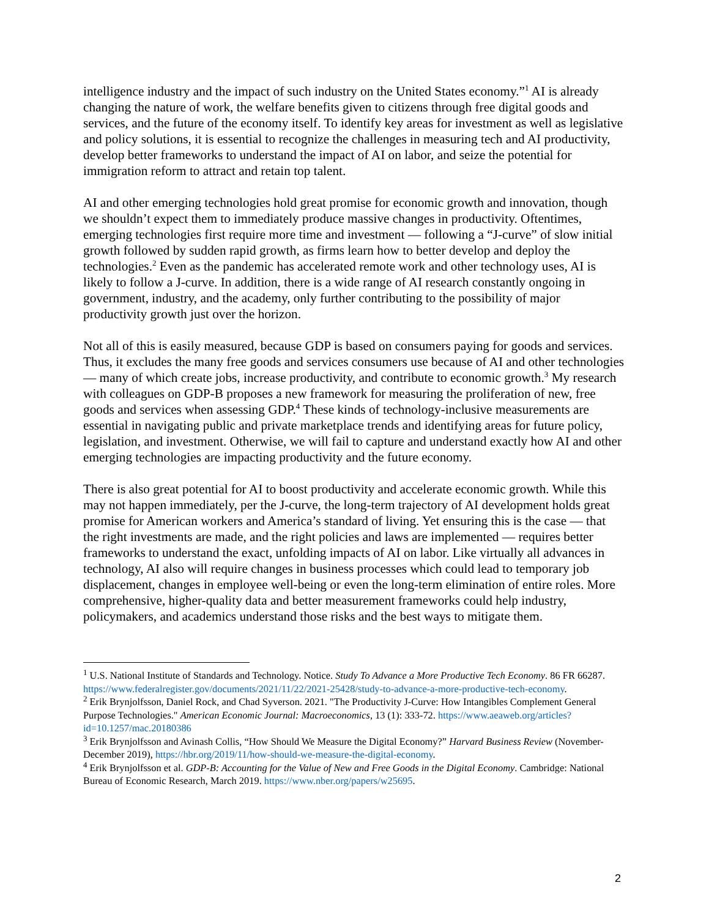intelligence industry and the impact of such industry on the United States economy.”<sup>1</sup> AI is already changing the nature of work, the welfare benefits given to citizens through free digital goods and services, and the future of the economy itself. To identify key areas for investment as well as legislative and policy solutions, it is essential to recognize the challenges in measuring tech and AI productivity, develop better frameworks to understand the impact of AI on labor, and seize the potential for immigration reform to attract and retain top talent.
AI and other emerging technologies hold great promise for economic growth and innovation, though we shouldn’t expect them to immediately produce massive changes in productivity. Oftentimes, emerging technologies first require more time and investment — following a “J-curve” of slow initial growth followed by sudden rapid growth, as firms learn how to better develop and deploy the technologies.<sup>2</sup> Even as the pandemic has accelerated remote work and other technology uses, AI is likely to follow a J-curve. In addition, there is a wide range of AI research constantly ongoing in government, industry, and the academy, only further contributing to the possibility of major productivity growth just over the horizon.
Not all of this is easily measured, because GDP is based on consumers paying for goods and services. Thus, it excludes the many free goods and services consumers use because of AI and other technologies — many of which create jobs, increase productivity, and contribute to economic growth.<sup>3</sup> My research with colleagues on GDP-B proposes a new framework for measuring the proliferation of new, free goods and services when assessing GDP.<sup>4</sup> These kinds of technology-inclusive measurements are essential in navigating public and private marketplace trends and identifying areas for future policy, legislation, and investment. Otherwise, we will fail to capture and understand exactly how AI and other emerging technologies are impacting productivity and the future economy.
There is also great potential for AI to boost productivity and accelerate economic growth. While this may not happen immediately, per the J-curve, the long-term trajectory of AI development holds great promise for American workers and America’s standard of living. Yet ensuring this is the case — that the right investments are made, and the right policies and laws are implemented — requires better frameworks to understand the exact, unfolding impacts of AI on labor. Like virtually all advances in technology, AI also will require changes in business processes which could lead to temporary job displacement, changes in employee well-being or even the long-term elimination of entire roles. More comprehensive, higher-quality data and better measurement frameworks could help industry, policymakers, and academics understand those risks and the best ways to mitigate them.
<sup>1</sup> U.S. National Institute of Standards and Technology. Notice. Study To Advance a More Productive Tech Economy. 86 FR 66287. https://www.federalregister.gov/documents/2021/11/22/2021-25428/study-to-advance-a-more-productive-tech-economy.
<sup>2</sup> Erik Brynjolfsson, Daniel Rock, and Chad Syverson. 2021. "The Productivity J-Curve: How Intangibles Complement General Purpose Technologies." American Economic Journal: Macroeconomics, 13 (1): 333-72. https://www.aeaweb.org/articles?id=10.1257/mac.20180386
<sup>3</sup> Erik Brynjolfsson and Avinash Collis, “How Should We Measure the Digital Economy?” Harvard Business Review (November-December 2019), https://hbr.org/2019/11/how-should-we-measure-the-digital-economy.
<sup>4</sup> Erik Brynjolfsson et al. GDP-B: Accounting for the Value of New and Free Goods in the Digital Economy. Cambridge: National Bureau of Economic Research, March 2019. https://www.nber.org/papers/w25695.
2